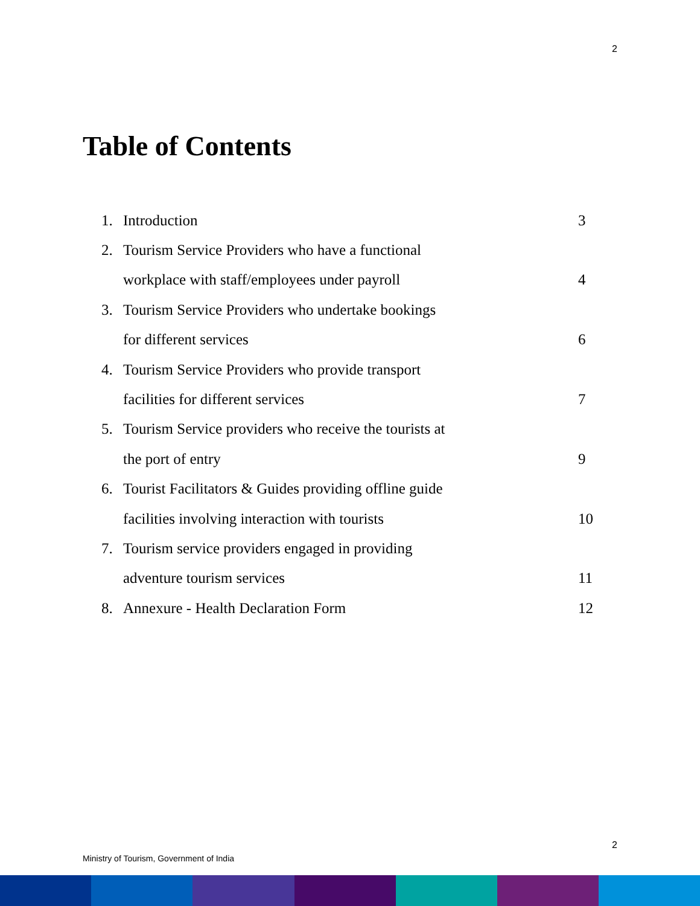2
Table of Contents
1. Introduction 3
2. Tourism Service Providers who have a functional
workplace with staff/employees under payroll 4
3. Tourism Service Providers who undertake bookings
for different services 6
4. Tourism Service Providers who provide transport
facilities for different services 7
5. Tourism Service providers who receive the tourists at
the port of entry 9
6. Tourist Facilitators & Guides providing offline guide
facilities involving interaction with tourists 10
7. Tourism service providers engaged in providing
adventure tourism services 11
8. Annexure - Health Declaration Form 12
2
Ministry of Tourism, Government of India